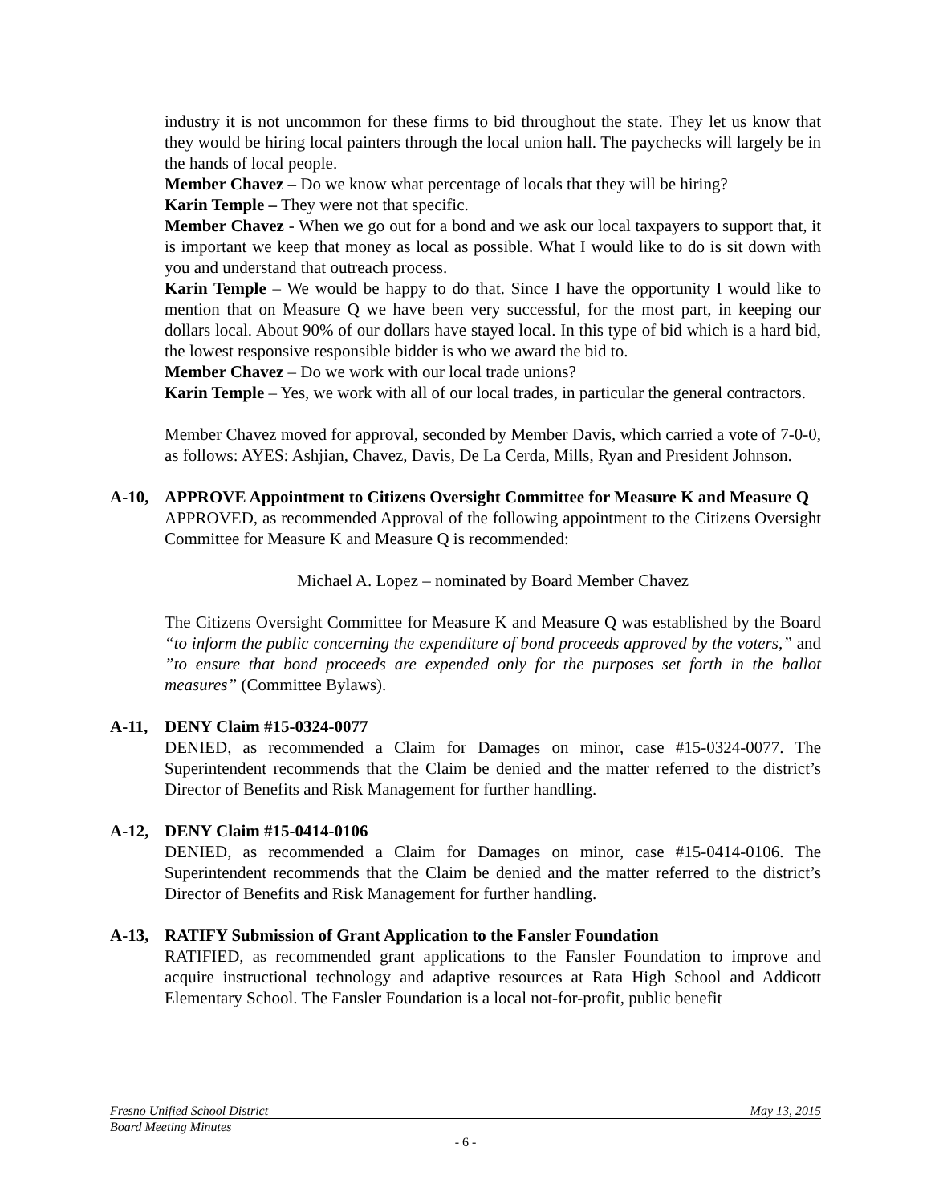industry it is not uncommon for these firms to bid throughout the state. They let us know that they would be hiring local painters through the local union hall. The paychecks will largely be in the hands of local people.
Member Chavez – Do we know what percentage of locals that they will be hiring?
Karin Temple – They were not that specific.
Member Chavez - When we go out for a bond and we ask our local taxpayers to support that, it is important we keep that money as local as possible. What I would like to do is sit down with you and understand that outreach process.
Karin Temple – We would be happy to do that. Since I have the opportunity I would like to mention that on Measure Q we have been very successful, for the most part, in keeping our dollars local. About 90% of our dollars have stayed local. In this type of bid which is a hard bid, the lowest responsive responsible bidder is who we award the bid to.
Member Chavez – Do we work with our local trade unions?
Karin Temple – Yes, we work with all of our local trades, in particular the general contractors.
Member Chavez moved for approval, seconded by Member Davis, which carried a vote of 7-0-0, as follows: AYES: Ashjian, Chavez, Davis, De La Cerda, Mills, Ryan and President Johnson.
A-10, APPROVE Appointment to Citizens Oversight Committee for Measure K and Measure Q
APPROVED, as recommended Approval of the following appointment to the Citizens Oversight Committee for Measure K and Measure Q is recommended:
Michael A. Lopez – nominated by Board Member Chavez
The Citizens Oversight Committee for Measure K and Measure Q was established by the Board “to inform the public concerning the expenditure of bond proceeds approved by the voters,” and ”to ensure that bond proceeds are expended only for the purposes set forth in the ballot measures” (Committee Bylaws).
A-11, DENY Claim #15-0324-0077
DENIED, as recommended a Claim for Damages on minor, case #15-0324-0077. The Superintendent recommends that the Claim be denied and the matter referred to the district’s Director of Benefits and Risk Management for further handling.
A-12, DENY Claim #15-0414-0106
DENIED, as recommended a Claim for Damages on minor, case #15-0414-0106. The Superintendent recommends that the Claim be denied and the matter referred to the district’s Director of Benefits and Risk Management for further handling.
A-13, RATIFY Submission of Grant Application to the Fansler Foundation
RATIFIED, as recommended grant applications to the Fansler Foundation to improve and acquire instructional technology and adaptive resources at Rata High School and Addicott Elementary School. The Fansler Foundation is a local not-for-profit, public benefit
Fresno Unified School District May 13, 2015
Board Meeting Minutes
- 6 -